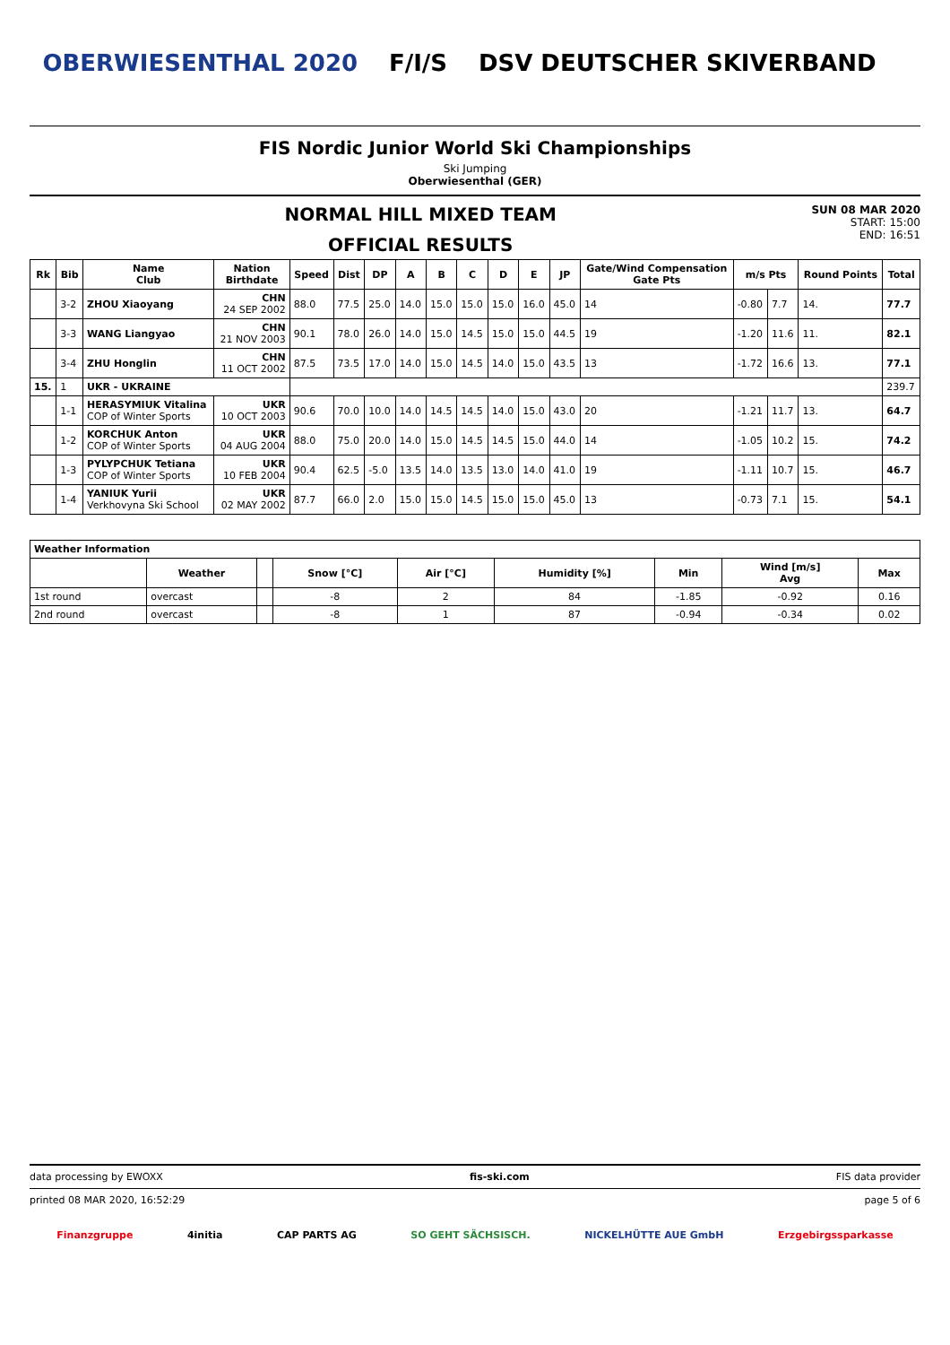OBERWIESENTHAL 2020 F/I/S DSV DEUTSCHER SKIVERBAND
FIS Nordic Junior World Ski Championships
Ski Jumping
Oberwiesenthal (GER)
NORMAL HILL MIXED TEAM
OFFICIAL RESULTS
SUN 08 MAR 2020
START: 15:00
END: 16:51
| Rk | Bib | Name Club | Nation Birthdate | Speed | Dist | DP | A | B | C | D | E | JP | Gate/Wind Compensation Gate Pts | m/s Pts | | Round Points | Total |
| --- | --- | --- | --- | --- | --- | --- | --- | --- | --- | --- | --- | --- | --- | --- | --- | --- | --- |
| | 3-2 | ZHOU Xiaoyang | CHN 24 SEP 2002 | 88.0 | 77.5 | 25.0 | 14.0 | 15.0 | 15.0 | 15.0 | 16.0 | 45.0 | 14 | -0.80 | 7.7 | 14. | 77.7 |
| | 3-3 | WANG Liangyao | CHN 21 NOV 2003 | 90.1 | 78.0 | 26.0 | 14.0 | 15.0 | 14.5 | 15.0 | 15.0 | 44.5 | 19 | -1.20 | 11.6 | 11. | 82.1 |
| | 3-4 | ZHU Honglin | CHN 11 OCT 2002 | 87.5 | 73.5 | 17.0 | 14.0 | 15.0 | 14.5 | 14.0 | 15.0 | 43.5 | 13 | -1.72 | 16.6 | 13. | 77.1 |
| 15. | 1 | UKR - UKRAINE | | | | | | | | | | | | | | | 239.7 |
| | 1-1 | HERASYMIUK Vitalina COP of Winter Sports | UKR 10 OCT 2003 | 90.6 | 70.0 | 10.0 | 14.0 | 14.5 | 14.5 | 14.0 | 15.0 | 43.0 | 20 | -1.21 | 11.7 | 13. | 64.7 |
| | 1-2 | KORCHUK Anton COP of Winter Sports | UKR 04 AUG 2004 | 88.0 | 75.0 | 20.0 | 14.0 | 15.0 | 14.5 | 14.5 | 15.0 | 44.0 | 14 | -1.05 | 10.2 | 15. | 74.2 |
| | 1-3 | PYLYPCHUK Tetiana COP of Winter Sports | UKR 10 FEB 2004 | 90.4 | 62.5 | -5.0 | 13.5 | 14.0 | 13.5 | 13.0 | 14.0 | 41.0 | 19 | -1.11 | 10.7 | 15. | 46.7 |
| | 1-4 | YANIUK Yurii Verkhovyna Ski School | UKR 02 MAY 2002 | 87.7 | 66.0 | 2.0 | 15.0 | 15.0 | 14.5 | 15.0 | 15.0 | 45.0 | 13 | -0.73 | 7.1 | 15. | 54.1 |
| Weather Information | | | | | | | | |
| --- | --- | --- | --- | --- | --- | --- | --- | --- |
| | Weather | | Snow [°C] | Air [°C] | Humidity [%] | Min | Wind [m/s] Avg | Max |
| 1st round | overcast | | -8 | 2 | 84 | -1.85 | -0.92 | 0.16 |
| 2nd round | overcast | | -8 | 1 | 87 | -0.94 | -0.34 | 0.02 |
data processing by EWOXX fis-ski.com FIS data provider
printed 08 MAR 2020, 16:52:29 page 5 of 6
Finanzgruppe 4initia CAP PARTS AG SO GEHT SÄCHSISCH. NICKELHÜTTE AUE GmbH Erzgebirgssparkasse